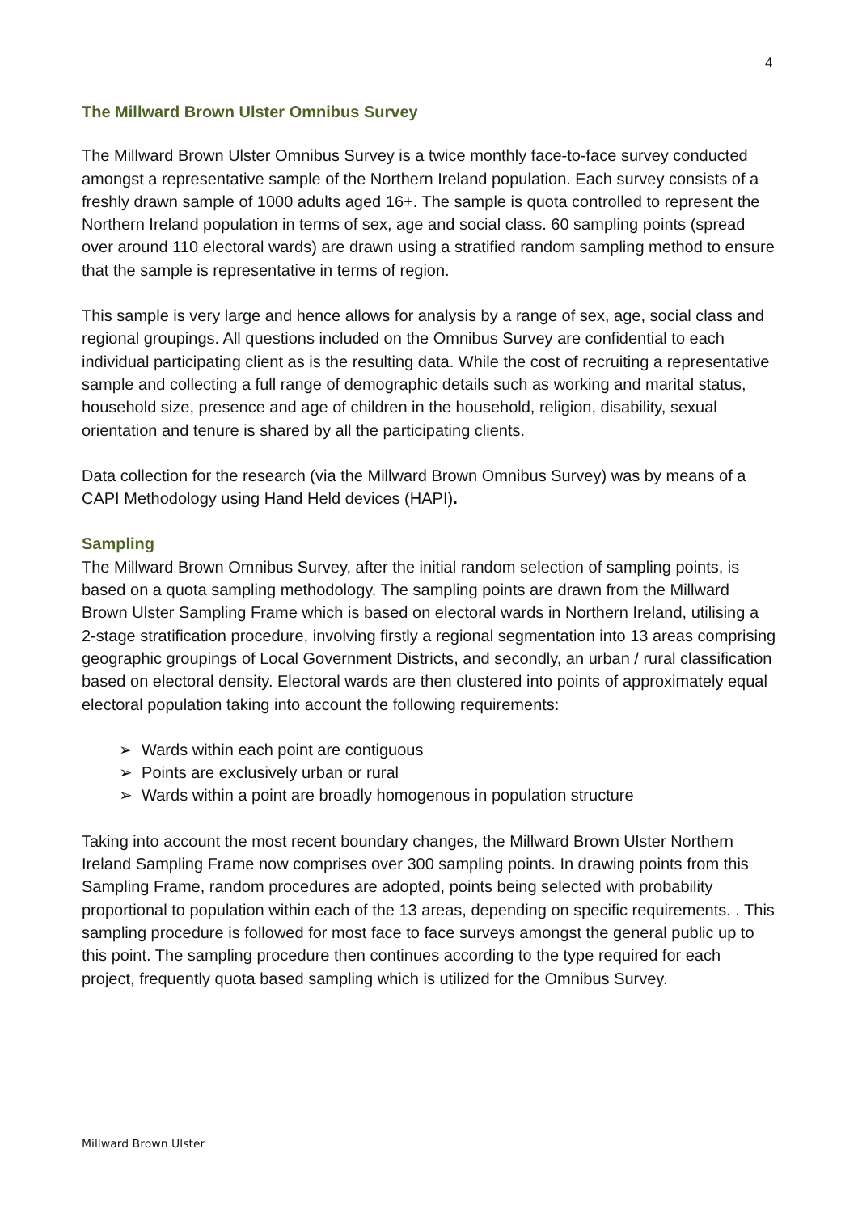4
The Millward Brown Ulster Omnibus Survey
The Millward Brown Ulster Omnibus Survey is a twice monthly face-to-face survey conducted amongst a representative sample of the Northern Ireland population. Each survey consists of a freshly drawn sample of 1000 adults aged 16+. The sample is quota controlled to represent the Northern Ireland population in terms of sex, age and social class. 60 sampling points (spread over around 110 electoral wards) are drawn using a stratified random sampling method to ensure that the sample is representative in terms of region.
This sample is very large and hence allows for analysis by a range of sex, age, social class and regional groupings. All questions included on the Omnibus Survey are confidential to each individual participating client as is the resulting data. While the cost of recruiting a representative sample and collecting a full range of demographic details such as working and marital status, household size, presence and age of children in the household, religion, disability, sexual orientation and tenure is shared by all the participating clients.
Data collection for the research (via the Millward Brown Omnibus Survey) was by means of a CAPI Methodology using Hand Held devices (HAPI).
Sampling
The Millward Brown Omnibus Survey, after the initial random selection of sampling points, is based on a quota sampling methodology. The sampling points are drawn from the Millward Brown Ulster Sampling Frame which is based on electoral wards in Northern Ireland, utilising a 2-stage stratification procedure, involving firstly a regional segmentation into 13 areas comprising geographic groupings of Local Government Districts, and secondly, an urban / rural classification based on electoral density. Electoral wards are then clustered into points of approximately equal electoral population taking into account the following requirements:
➢ Wards within each point are contiguous
➢ Points are exclusively urban or rural
➢ Wards within a point are broadly homogenous in population structure
Taking into account the most recent boundary changes, the Millward Brown Ulster Northern Ireland Sampling Frame now comprises over 300 sampling points. In drawing points from this Sampling Frame, random procedures are adopted, points being selected with probability proportional to population within each of the 13 areas, depending on specific requirements. . This sampling procedure is followed for most face to face surveys amongst the general public up to this point. The sampling procedure then continues according to the type required for each project, frequently quota based sampling which is utilized for the Omnibus Survey.
Millward Brown Ulster